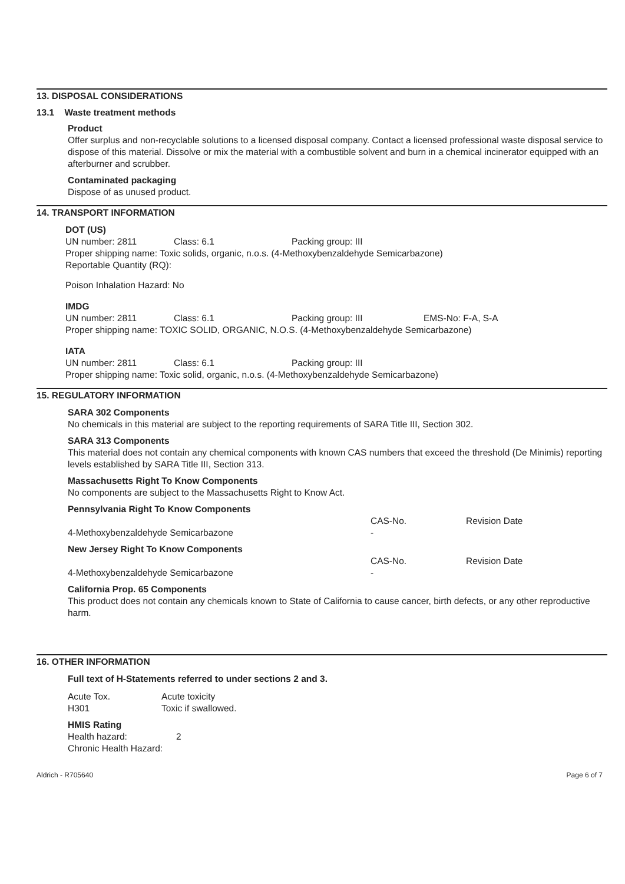13. DISPOSAL CONSIDERATIONS
13.1 Waste treatment methods
Product
Offer surplus and non-recyclable solutions to a licensed disposal company. Contact a licensed professional waste disposal service to dispose of this material. Dissolve or mix the material with a combustible solvent and burn in a chemical incinerator equipped with an afterburner and scrubber.
Contaminated packaging
Dispose of as unused product.
14. TRANSPORT INFORMATION
DOT (US)
| UN number: 2811 | Class: 6.1 | Packing group: III |
Proper shipping name: Toxic solids, organic, n.o.s. (4-Methoxybenzaldehyde Semicarbazone)
Reportable Quantity (RQ):
Poison Inhalation Hazard: No
IMDG
| UN number: 2811 | Class: 6.1 | Packing group: III | EMS-No: F-A, S-A |
Proper shipping name: TOXIC SOLID, ORGANIC, N.O.S. (4-Methoxybenzaldehyde Semicarbazone)
IATA
| UN number: 2811 | Class: 6.1 | Packing group: III |
Proper shipping name: Toxic solid, organic, n.o.s. (4-Methoxybenzaldehyde Semicarbazone)
15. REGULATORY INFORMATION
SARA 302 Components
No chemicals in this material are subject to the reporting requirements of SARA Title III, Section 302.
SARA 313 Components
This material does not contain any chemical components with known CAS numbers that exceed the threshold (De Minimis) reporting levels established by SARA Title III, Section 313.
Massachusetts Right To Know Components
No components are subject to the Massachusetts Right to Know Act.
Pennsylvania Right To Know Components
| | CAS-No. | Revision Date |
| 4-Methoxybenzaldehyde Semicarbazone | - | |
New Jersey Right To Know Components
| | CAS-No. | Revision Date |
| 4-Methoxybenzaldehyde Semicarbazone | - | |
California Prop. 65 Components
This product does not contain any chemicals known to State of California to cause cancer, birth defects, or any other reproductive harm.
16. OTHER INFORMATION
Full text of H-Statements referred to under sections 2 and 3.
| Acute Tox. | Acute toxicity |
| H301 | Toxic if swallowed. |
HMIS Rating
| Health hazard: | 2 |
| Chronic Health Hazard: | |
Aldrich - R705640 Page 6 of 7